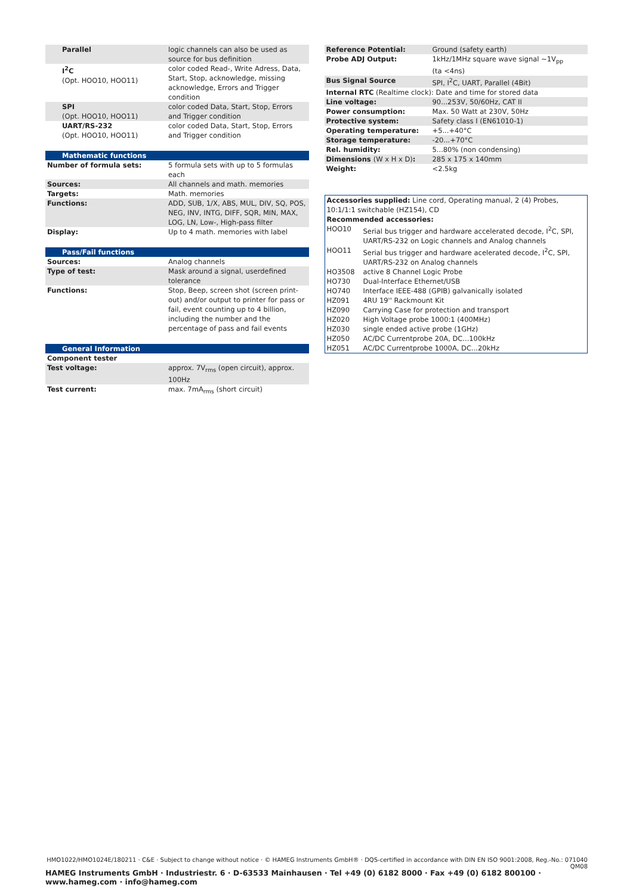| Parallel | logic channels can also be used as source for bus definition |
| I<sup>2</sup>C (Opt. HOO10, HOO11) | color coded Read-, Write Adress, Data, Start, Stop, acknowledge, missing acknowledge, Errors and Trigger condition |
| SPI (Opt. HOO10, HOO11) | color coded Data, Start, Stop, Errors and Trigger condition |
| UART/RS-232 (Opt. HOO10, HOO11) | color coded Data, Start, Stop, Errors and Trigger condition |
| Mathematic functions | |
| Number of formula sets: | 5 formula sets with up to 5 formulas each |
| Sources: | All channels and math. memories |
| Targets: | Math. memories |
| Functions: | ADD, SUB, 1/X, ABS, MUL, DIV, SQ, POS, NEG, INV, INTG, DIFF, SQR, MIN, MAX, LOG, LN, Low-, High-pass filter |
| Display: | Up to 4 math. memories with label |
| Pass/Fail functions | |
| Sources: | Analog channels |
| Type of test: | Mask around a signal, userdefined tolerance |
| Functions: | Stop, Beep, screen shot (screen print-out) and/or output to printer for pass or fail, event counting up to 4 billion, including the number and the percentage of pass and fail events |
| General Information | |
| Component tester | |
| Test voltage: | approx. 7V<sub>rms</sub> (open circuit), approx. 100Hz |
| Test current: | max. 7mA<sub>rms</sub> (short circuit) |
| Reference Potential: | Ground (safety earth) |
| Probe ADJ Output: | 1kHz/1MHz square wave signal ~1V<sub>pp</sub> (ta <4ns) |
| Bus Signal Source | SPI, I<sup>2</sup>C, UART, Parallel (4Bit) |
| Internal RTC (Realtime clock): Date and time for stored data | |
| Line voltage: | 90...253V, 50/60Hz, CAT II |
| Power consumption: | Max. 50 Watt at 230V, 50Hz |
| Protective system: | Safety class I (EN61010-1) |
| Operating temperature: | +5...+40°C |
| Storage temperature: | -20...+70°C |
| Rel. humidity: | 5...80% (non condensing) |
| Dimensions (W x H x D) : | 285 x 175 x 140mm |
| Weight: | <2.5kg |
| Accessories supplied: Line cord, Operating manual, 2 (4) Probes, 10:1/1:1 switchable (HZ154), CD | |
| Recommended accessories: | |
| HOO10 | Serial bus trigger and hardware accelerated decode, I<sup>2</sup>C, SPI, UART/RS-232 on Logic channels and Analog channels |
| HOO11 | Serial bus trigger and hardware acelerated decode, I<sup>2</sup>C, SPI, UART/RS-232 on Analog channels |
| HO3508 | active 8 Channel Logic Probe |
| HO730 | Dual-Interface Ethernet/USB |
| HO740 | Interface IEEE-488 (GPIB) galvanically isolated |
| HZ091 | 4RU 19'' Rackmount Kit |
| HZ090 | Carrying Case for protection and transport |
| HZ020 | High Voltage probe 1000:1 (400MHz) |
| HZ030 | single ended active probe (1GHz) |
| HZ050 | AC/DC Currentprobe 20A, DC...100kHz |
| HZ051 | AC/DC Currentprobe 1000A, DC...20kHz |
HMO1022/HMO1024E/180211 · C&E · Subject to change without notice · © HAMEG Instruments GmbH® · DQS-certified in accordance with DIN EN ISO 9001:2008, Reg.-No.: 071040 QM08
HAMEG Instruments GmbH · Industriestr. 6 · D-63533 Mainhausen · Tel +49 (0) 6182 8000 · Fax +49 (0) 6182 800100 · www.hameg.com · info@hameg.com